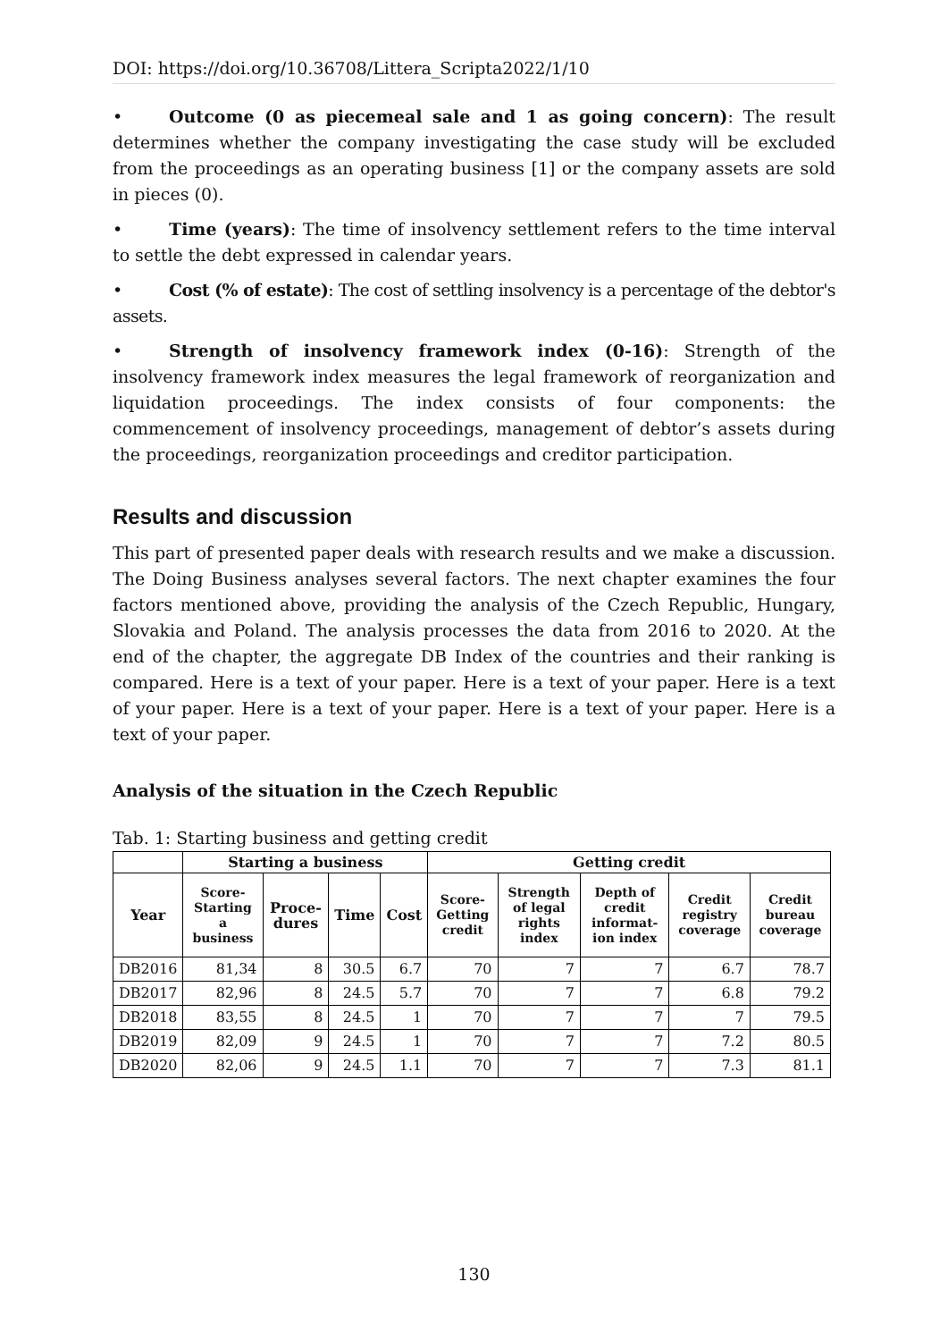DOI: https://doi.org/10.36708/Littera_Scripta2022/1/10
• Outcome (0 as piecemeal sale and 1 as going concern): The result determines whether the company investigating the case study will be excluded from the proceedings as an operating business [1] or the company assets are sold in pieces (0).
• Time (years): The time of insolvency settlement refers to the time interval to settle the debt expressed in calendar years.
• Cost (% of estate): The cost of settling insolvency is a percentage of the debtor's assets.
• Strength of insolvency framework index (0-16): Strength of the insolvency framework index measures the legal framework of reorganization and liquidation proceedings. The index consists of four components: the commencement of insolvency proceedings, management of debtor’s assets during the proceedings, reorganization proceedings and creditor participation.
Results and discussion
This part of presented paper deals with research results and we make a discussion. The Doing Business analyses several factors. The next chapter examines the four factors mentioned above, providing the analysis of the Czech Republic, Hungary, Slovakia and Poland. The analysis processes the data from 2016 to 2020. At the end of the chapter, the aggregate DB Index of the countries and their ranking is compared. Here is a text of your paper. Here is a text of your paper. Here is a text of your paper. Here is a text of your paper. Here is a text of your paper. Here is a text of your paper.
Analysis of the situation in the Czech Republic
Tab. 1: Starting business and getting credit
| | Starting a business | | | | Getting credit | | | | |
| --- | --- | --- | --- | --- | --- | --- | --- | --- | --- |
| Year | Score-Starting a business | Proce-dures | Time | Cost | Score-Getting credit | Strength of legal rights index | Depth of credit informat-ion index | Credit registry coverage | Credit bureau coverage |
| DB2016 | 81,34 | 8 | 30.5 | 6.7 | 70 | 7 | 7 | 6.7 | 78.7 |
| DB2017 | 82,96 | 8 | 24.5 | 5.7 | 70 | 7 | 7 | 6.8 | 79.2 |
| DB2018 | 83,55 | 8 | 24.5 | 1 | 70 | 7 | 7 | 7 | 79.5 |
| DB2019 | 82,09 | 9 | 24.5 | 1 | 70 | 7 | 7 | 7.2 | 80.5 |
| DB2020 | 82,06 | 9 | 24.5 | 1.1 | 70 | 7 | 7 | 7.3 | 81.1 |
130